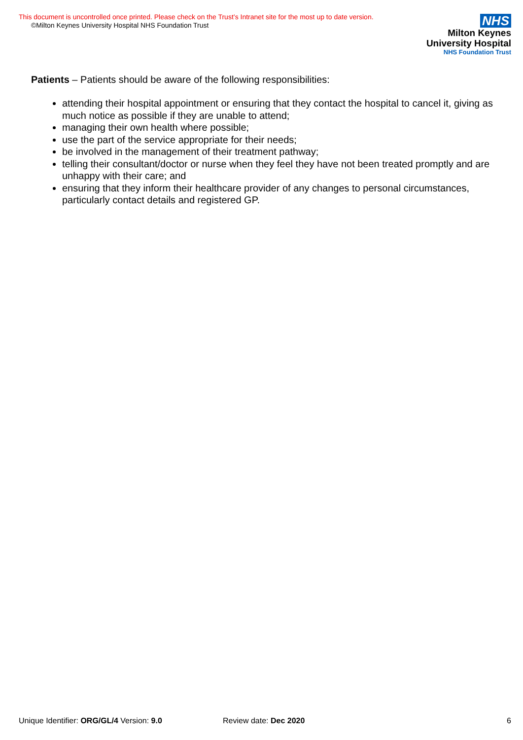This document is uncontrolled once printed. Please check on the Trust’s Intranet site for the most up to date version.
©Milton Keynes University Hospital NHS Foundation Trust
NHS
Milton Keynes
University Hospital
NHS Foundation Trust
Patients – Patients should be aware of the following responsibilities:
attending their hospital appointment or ensuring that they contact the hospital to cancel it, giving as much notice as possible if they are unable to attend;
managing their own health where possible;
use the part of the service appropriate for their needs;
be involved in the management of their treatment pathway;
telling their consultant/doctor or nurse when they feel they have not been treated promptly and are unhappy with their care; and
ensuring that they inform their healthcare provider of any changes to personal circumstances, particularly contact details and registered GP.
Unique Identifier: ORG/GL/4 Version: 9.0 Review date: Dec 2020 6